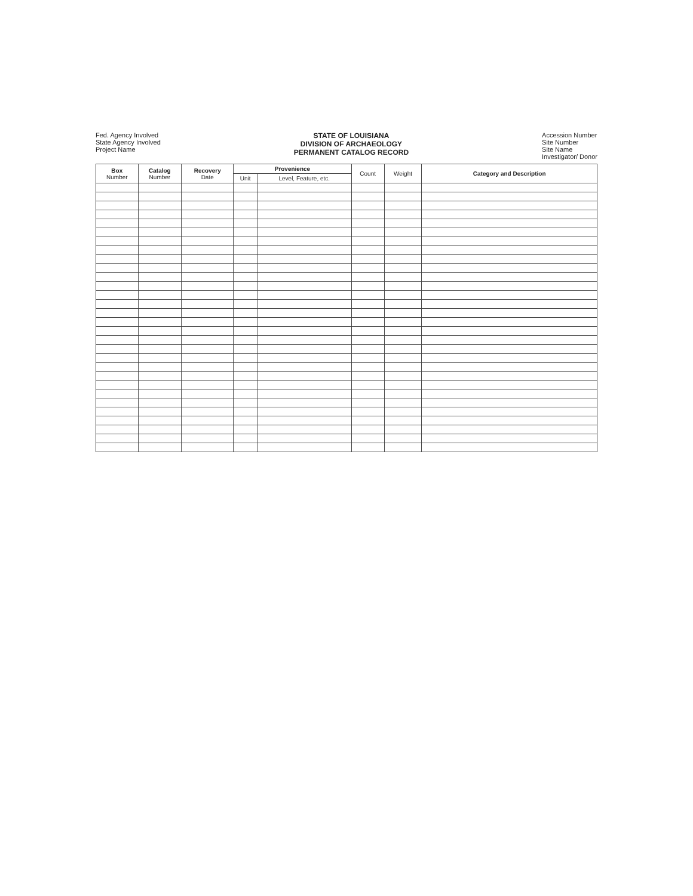Fed. Agency Involved
State Agency Involved
Project Name
STATE OF LOUISIANA
DIVISION OF ARCHAEOLOGY
PERMANENT CATALOG RECORD
Accession Number
Site Number
Site Name
Investigator/ Donor
| Box Number | Catalog Number | Recovery Date | Provenience | | Count | Weight | Category and Description |
| --- | --- | --- | --- | --- | --- | --- | --- |
| | | | Unit | Level, Feature, etc. | | | |